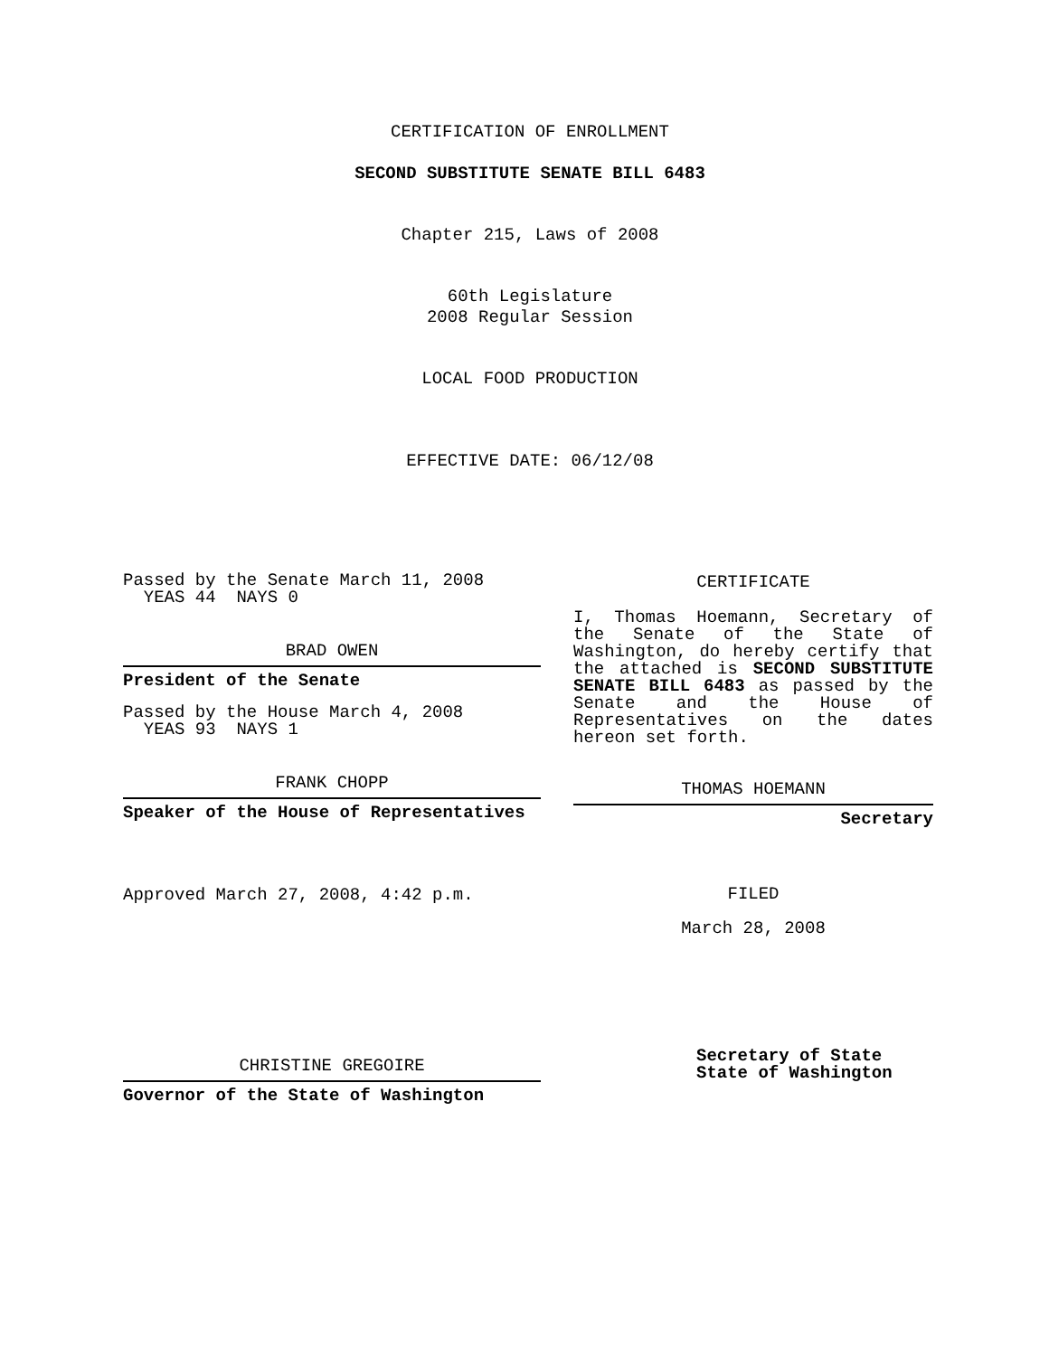CERTIFICATION OF ENROLLMENT
SECOND SUBSTITUTE SENATE BILL 6483
Chapter 215, Laws of 2008
60th Legislature
2008 Regular Session
LOCAL FOOD PRODUCTION
EFFECTIVE DATE: 06/12/08
Passed by the Senate March 11, 2008
YEAS 44 NAYS 0
BRAD OWEN
President of the Senate
Passed by the House March 4, 2008
YEAS 93 NAYS 1
FRANK CHOPP
Speaker of the House of Representatives
Approved March 27, 2008, 4:42 p.m.
CHRISTINE GREGOIRE
Governor of the State of Washington
CERTIFICATE
I, Thomas Hoemann, Secretary of the Senate of the State of Washington, do hereby certify that the attached is SECOND SUBSTITUTE SENATE BILL 6483 as passed by the Senate and the House of Representatives on the dates hereon set forth.
THOMAS HOEMANN
Secretary
FILED
March 28, 2008
Secretary of State
State of Washington